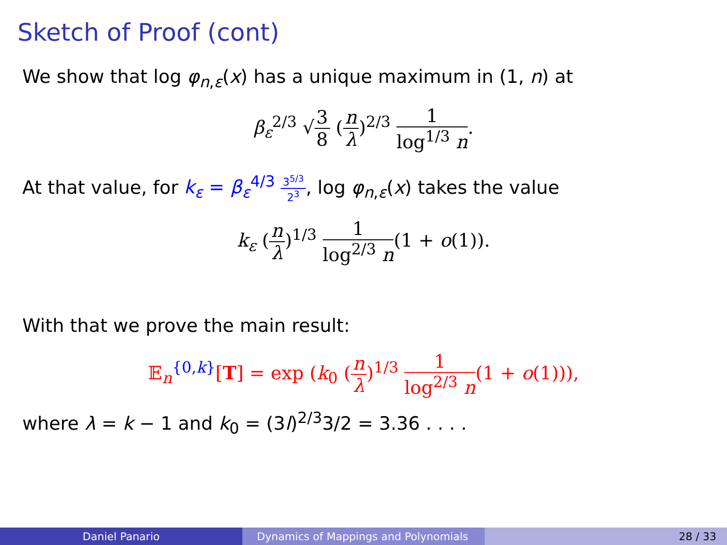Sketch of Proof (cont)
We show that log φ<sub>n,ε</sub>(x) has a unique maximum in (1, n) at
β<sub>ε</sub><sup>2/3</sup> √3 8 (n λ)<sup>2/3</sup> 1 log<sup>1/3</sup> n.
At that value, for k<sub>ε</sub> = β<sub>ε</sub><sup>4/3</sup> 3<sup>5/3</sup> 2<sup>3</sup>, log φ<sub>n,ε</sub>(x) takes the value
k<sub>ε</sub> (n λ)<sup>1/3</sup> 1 log<sup>2/3</sup> n(1 + o(1)).
With that we prove the main result:
𝔼<sub>n</sub><sup>{0,k}</sup>[T] = exp (k<sub>0</sub> (n λ)<sup>1/3</sup> 1 log<sup>2/3</sup> n(1 + o(1))),
where λ = k − 1 and k<sub>0</sub> = (3l)<sup>2/3</sup>3/2 = 3.36 . . . .
Daniel Panario Dynamics of Mappings and Polynomials 28 / 33